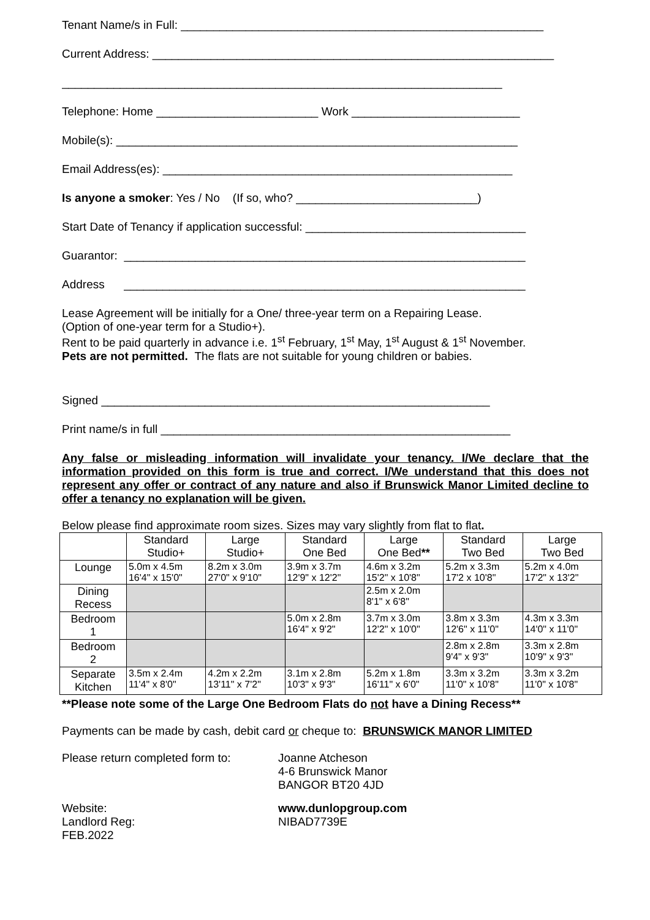Tenant Name/s in Full: ________________________________________________________
Current Address: ______________________________________________________________
____________________________________________________________________
Telephone: Home _________________________ Work __________________________
Mobile(s): ______________________________________________________________
Email Address(es): ______________________________________________________
Is anyone a smoker: Yes / No (If so, who? ____________________________)
Start Date of Tenancy if application successful: __________________________________
Guarantor: ______________________________________________________________
Address ______________________________________________________________
Lease Agreement will be initially for a One/ three-year term on a Repairing Lease.
(Option of one-year term for a Studio+).
Rent to be paid quarterly in advance i.e. 1<sup>st</sup> February, 1<sup>st</sup> May, 1<sup>st</sup> August & 1<sup>st</sup> November.
Pets are not permitted. The flats are not suitable for young children or babies.
Signed ____________________________________________________________
Print name/s in full ______________________________________________________
Any false or misleading information will invalidate your tenancy. I/We declare that the information provided on this form is true and correct. I/We understand that this does not represent any offer or contract of any nature and also if Brunswick Manor Limited decline to offer a tenancy no explanation will be given.
Below please find approximate room sizes. Sizes may vary slightly from flat to flat.
| | Standard Studio+ | Large Studio+ | Standard One Bed | Large One Bed ** | Standard Two Bed | Large Two Bed |
| --- | --- | --- | --- | --- | --- | --- |
| Lounge | 5.0m x 4.5m 16'4" x 15'0" | 8.2m x 3.0m 27'0" x 9'10" | 3.9m x 3.7m 12'9" x 12'2" | 4.6m x 3.2m 15'2" x 10'8" | 5.2m x 3.3m 17'2 x 10'8" | 5.2m x 4.0m 17'2" x 13'2" |
| Dining Recess | | | | 2.5m x 2.0m 8'1" x 6'8" | | |
| Bedroom 1 | | | 5.0m x 2.8m 16'4" x 9'2" | 3.7m x 3.0m 12'2" x 10'0" | 3.8m x 3.3m 12'6" x 11'0" | 4.3m x 3.3m 14'0" x 11'0" |
| Bedroom 2 | | | | | 2.8m x 2.8m 9'4" x 9'3" | 3.3m x 2.8m 10'9" x 9'3" |
| Separate Kitchen | 3.5m x 2.4m 11'4" x 8'0" | 4.2m x 2.2m 13'11" x 7'2" | 3.1m x 2.8m 10'3" x 9'3" | 5.2m x 1.8m 16'11" x 6'0" | 3.3m x 3.2m 11'0" x 10'8" | 3.3m x 3.2m 11'0" x 10'8" |
**Please note some of the Large One Bedroom Flats do not have a Dining Recess**
Payments can be made by cash, debit card or cheque to: BRUNSWICK MANOR LIMITED
Please return completed form to:
Joanne Atcheson
4-6 Brunswick Manor
BANGOR BT20 4JD
Website:
Landlord Reg:
FEB.2022
www.dunlopgroup.com
NIBAD7739E